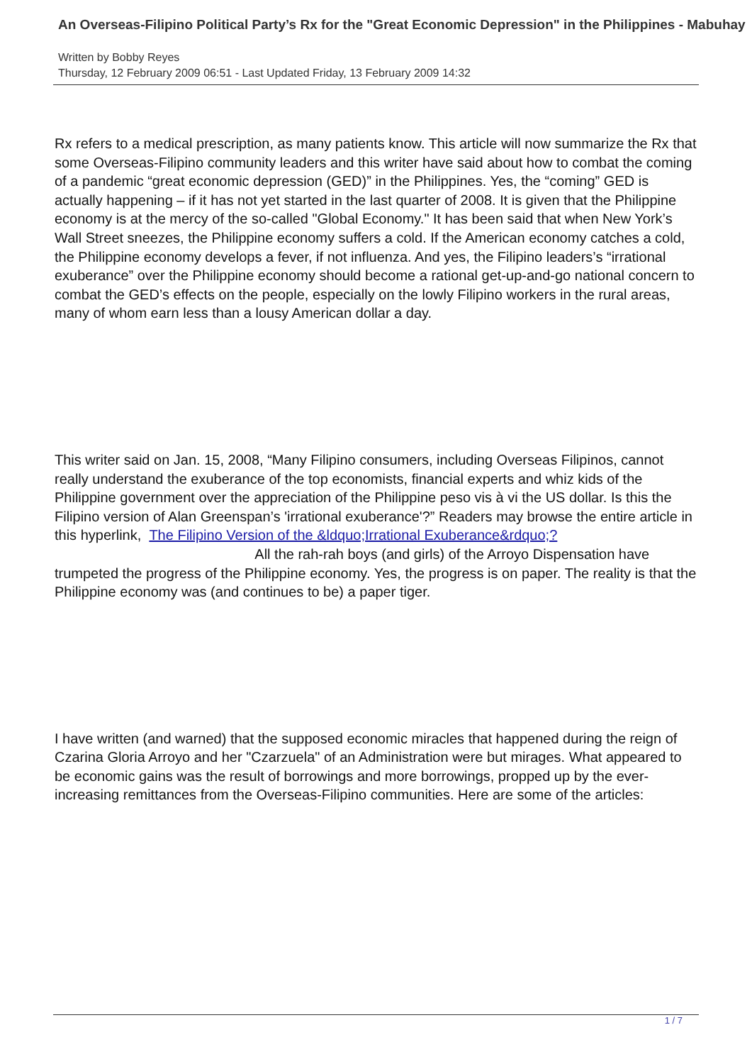An Overseas-Filipino Political Party’s Rx for the "Great Economic Depression" in the Philippines - Mabuhay
Written by Bobby Reyes
Thursday, 12 February 2009 06:51 - Last Updated Friday, 13 February 2009 14:32
Rx refers to a medical prescription, as many patients know. This article will now summarize the Rx that some Overseas-Filipino community leaders and this writer have said about how to combat the coming of a pandemic “great economic depression (GED)” in the Philippines. Yes, the “coming” GED is actually happening – if it has not yet started in the last quarter of 2008. It is given that the Philippine economy is at the mercy of the so-called "Global Economy." It has been said that when New York’s Wall Street sneezes, the Philippine economy suffers a cold. If the American economy catches a cold, the Philippine economy develops a fever, if not influenza. And yes, the Filipino leaders’s “irrational exuberance” over the Philippine economy should become a rational get-up-and-go national concern to combat the GED’s effects on the people, especially on the lowly Filipino workers in the rural areas, many of whom earn less than a lousy American dollar a day.
This writer said on Jan. 15, 2008, “Many Filipino consumers, including Overseas Filipinos, cannot really understand the exuberance of the top economists, financial experts and whiz kids of the Philippine government over the appreciation of the Philippine peso vis à vi the US dollar. Is this the Filipino version of Alan Greenspan’s 'irrational exuberance'?” Readers may browse the entire article in this hyperlink, The Filipino Version of the &ldquo;Irrational Exuberance&rdquo;? All the rah-rah boys (and girls) of the Arroyo Dispensation have trumpeted the progress of the Philippine economy. Yes, the progress is on paper. The reality is that the Philippine economy was (and continues to be) a paper tiger.
I have written (and warned) that the supposed economic miracles that happened during the reign of Czarina Gloria Arroyo and her "Czarzuela" of an Administration were but mirages. What appeared to be economic gains was the result of borrowings and more borrowings, propped up by the ever-increasing remittances from the Overseas-Filipino communities. Here are some of the articles:
1 / 7